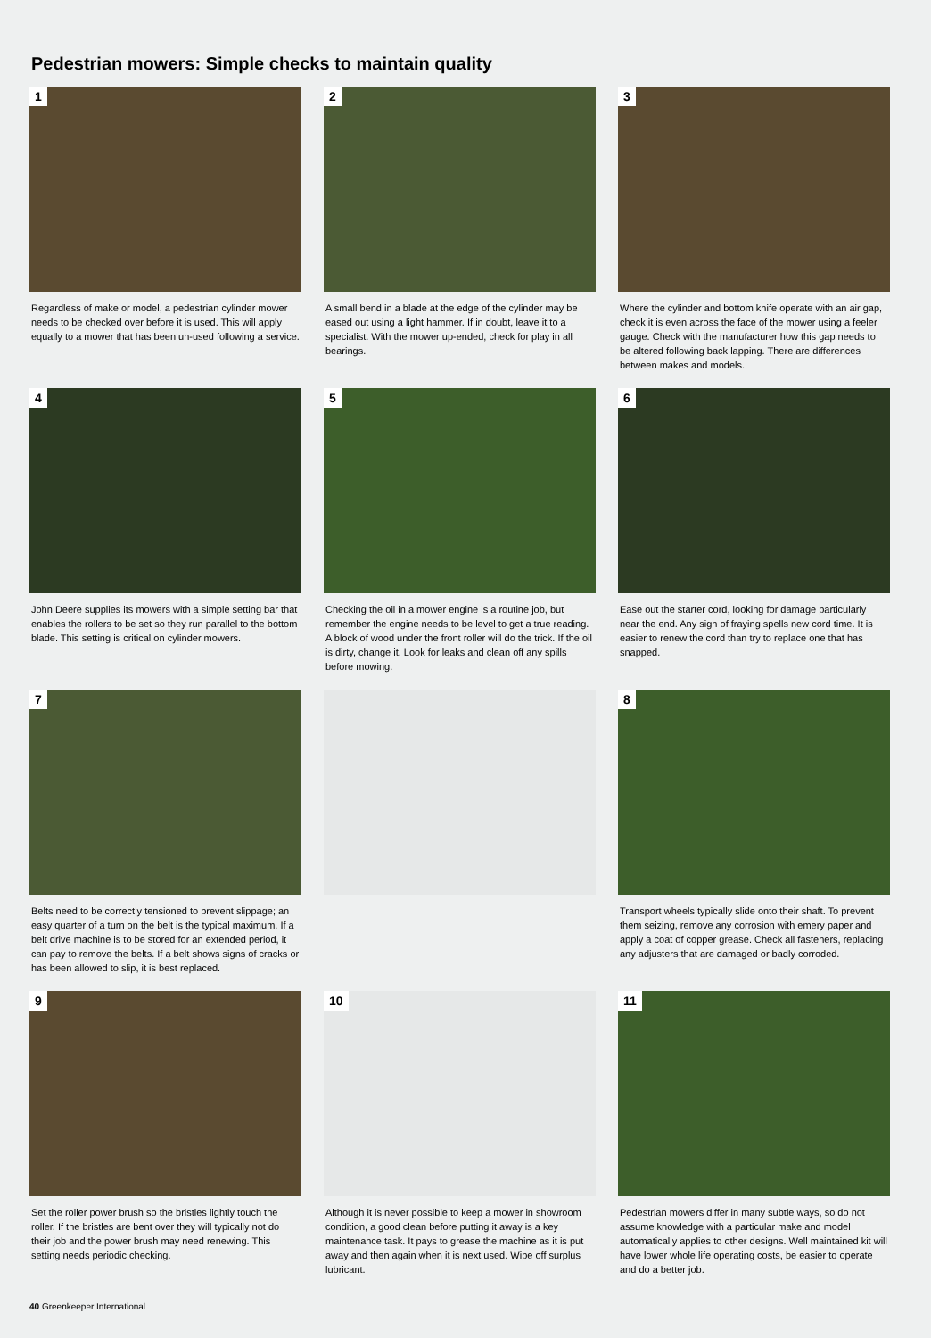Pedestrian mowers: Simple checks to maintain quality
1
Regardless of make or model, a pedestrian cylinder mower needs to be checked over before it is used. This will apply equally to a mower that has been un-used following a service.
2
A small bend in a blade at the edge of the cylinder may be eased out using a light hammer. If in doubt, leave it to a specialist. With the mower up-ended, check for play in all bearings.
3
Where the cylinder and bottom knife operate with an air gap, check it is even across the face of the mower using a feeler gauge. Check with the manufacturer how this gap needs to be altered following back lapping. There are differences between makes and models.
4
John Deere supplies its mowers with a simple setting bar that enables the rollers to be set so they run parallel to the bottom blade. This setting is critical on cylinder mowers.
5
Checking the oil in a mower engine is a routine job, but remember the engine needs to be level to get a true reading. A block of wood under the front roller will do the trick. If the oil is dirty, change it. Look for leaks and clean off any spills before mowing.
6
Ease out the starter cord, looking for damage particularly near the end. Any sign of fraying spells new cord time. It is easier to renew the cord than try to replace one that has snapped.
7
Belts need to be correctly tensioned to prevent slippage; an easy quarter of a turn on the belt is the typical maximum. If a belt drive machine is to be stored for an extended period, it can pay to remove the belts. If a belt shows signs of cracks or has been allowed to slip, it is best replaced.
8
Transport wheels typically slide onto their shaft. To prevent them seizing, remove any corrosion with emery paper and apply a coat of copper grease. Check all fasteners, replacing any adjusters that are damaged or badly corroded.
9
Set the roller power brush so the bristles lightly touch the roller. If the bristles are bent over they will typically not do their job and the power brush may need renewing. This setting needs periodic checking.
10
Although it is never possible to keep a mower in showroom condition, a good clean before putting it away is a key maintenance task. It pays to grease the machine as it is put away and then again when it is next used. Wipe off surplus lubricant.
11
Pedestrian mowers differ in many subtle ways, so do not assume knowledge with a particular make and model automatically applies to other designs. Well maintained kit will have lower whole life operating costs, be easier to operate and do a better job.
40 Greenkeeper International